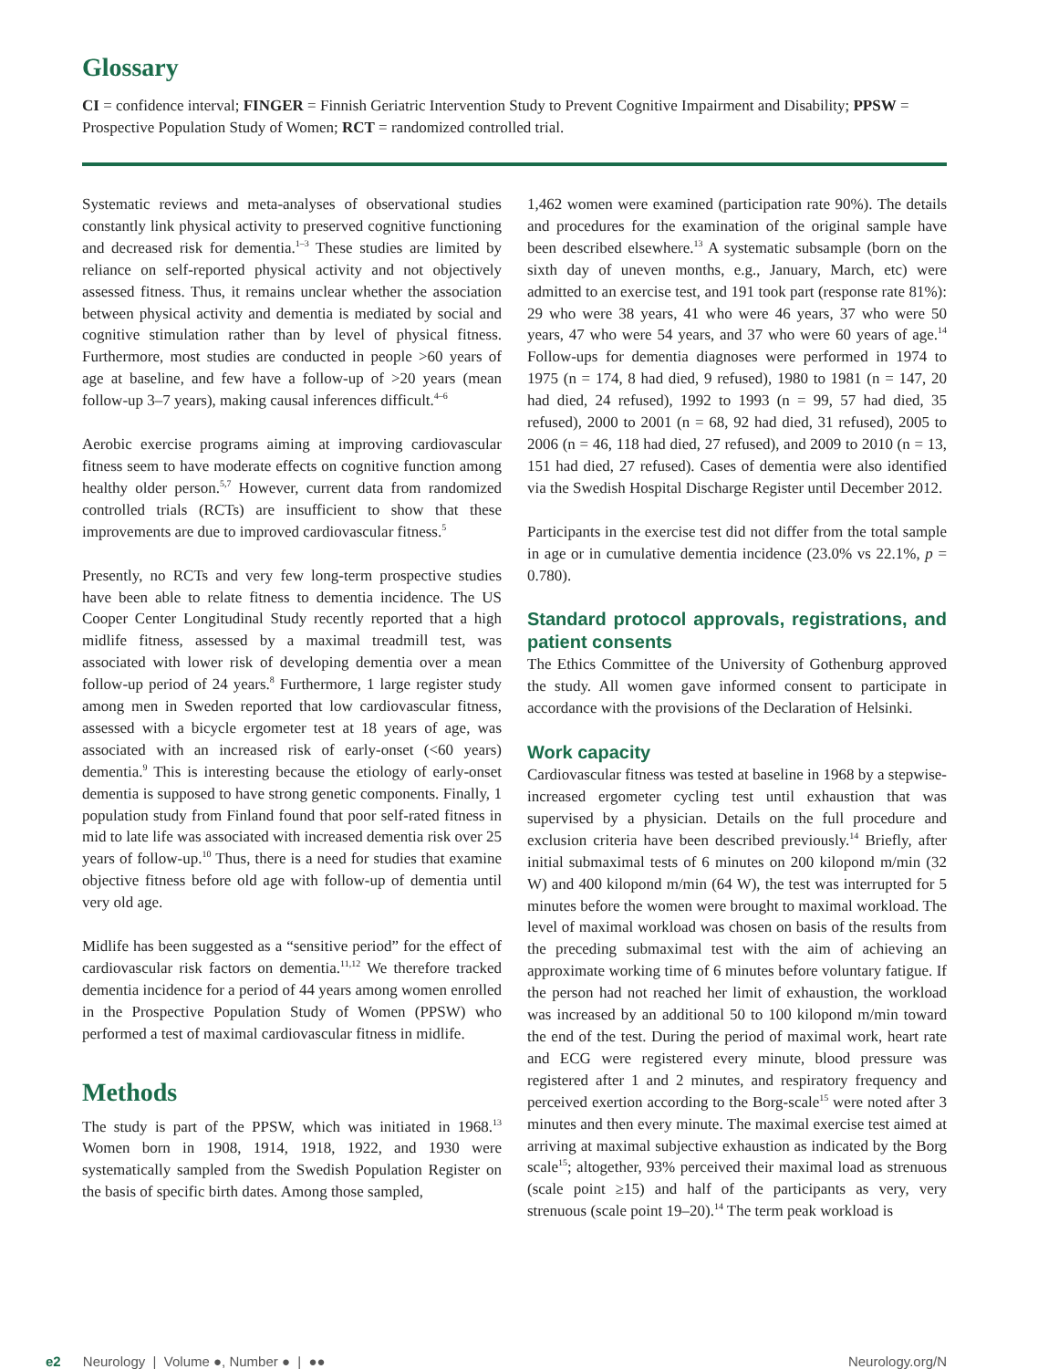Glossary
CI = confidence interval; FINGER = Finnish Geriatric Intervention Study to Prevent Cognitive Impairment and Disability; PPSW = Prospective Population Study of Women; RCT = randomized controlled trial.
Systematic reviews and meta-analyses of observational studies constantly link physical activity to preserved cognitive functioning and decreased risk for dementia.<sup>1–3</sup> These studies are limited by reliance on self-reported physical activity and not objectively assessed fitness. Thus, it remains unclear whether the association between physical activity and dementia is mediated by social and cognitive stimulation rather than by level of physical fitness. Furthermore, most studies are conducted in people >60 years of age at baseline, and few have a follow-up of >20 years (mean follow-up 3–7 years), making causal inferences difficult.<sup>4–6</sup>
Aerobic exercise programs aiming at improving cardiovascular fitness seem to have moderate effects on cognitive function among healthy older person.<sup>5,7</sup> However, current data from randomized controlled trials (RCTs) are insufficient to show that these improvements are due to improved cardiovascular fitness.<sup>5</sup>
Presently, no RCTs and very few long-term prospective studies have been able to relate fitness to dementia incidence. The US Cooper Center Longitudinal Study recently reported that a high midlife fitness, assessed by a maximal treadmill test, was associated with lower risk of developing dementia over a mean follow-up period of 24 years.<sup>8</sup> Furthermore, 1 large register study among men in Sweden reported that low cardiovascular fitness, assessed with a bicycle ergometer test at 18 years of age, was associated with an increased risk of early-onset (<60 years) dementia.<sup>9</sup> This is interesting because the etiology of early-onset dementia is supposed to have strong genetic components. Finally, 1 population study from Finland found that poor self-rated fitness in mid to late life was associated with increased dementia risk over 25 years of follow-up.<sup>10</sup> Thus, there is a need for studies that examine objective fitness before old age with follow-up of dementia until very old age.
Midlife has been suggested as a “sensitive period” for the effect of cardiovascular risk factors on dementia.<sup>11,12</sup> We therefore tracked dementia incidence for a period of 44 years among women enrolled in the Prospective Population Study of Women (PPSW) who performed a test of maximal cardiovascular fitness in midlife.
Methods
The study is part of the PPSW, which was initiated in 1968.<sup>13</sup> Women born in 1908, 1914, 1918, 1922, and 1930 were systematically sampled from the Swedish Population Register on the basis of specific birth dates. Among those sampled,
1,462 women were examined (participation rate 90%). The details and procedures for the examination of the original sample have been described elsewhere.<sup>13</sup> A systematic subsample (born on the sixth day of uneven months, e.g., January, March, etc) were admitted to an exercise test, and 191 took part (response rate 81%): 29 who were 38 years, 41 who were 46 years, 37 who were 50 years, 47 who were 54 years, and 37 who were 60 years of age.<sup>14</sup> Follow-ups for dementia diagnoses were performed in 1974 to 1975 (n = 174, 8 had died, 9 refused), 1980 to 1981 (n = 147, 20 had died, 24 refused), 1992 to 1993 (n = 99, 57 had died, 35 refused), 2000 to 2001 (n = 68, 92 had died, 31 refused), 2005 to 2006 (n = 46, 118 had died, 27 refused), and 2009 to 2010 (n = 13, 151 had died, 27 refused). Cases of dementia were also identified via the Swedish Hospital Discharge Register until December 2012.
Participants in the exercise test did not differ from the total sample in age or in cumulative dementia incidence (23.0% vs 22.1%, p = 0.780).
Standard protocol approvals, registrations, and patient consents
The Ethics Committee of the University of Gothenburg approved the study. All women gave informed consent to participate in accordance with the provisions of the Declaration of Helsinki.
Work capacity
Cardiovascular fitness was tested at baseline in 1968 by a stepwise-increased ergometer cycling test until exhaustion that was supervised by a physician. Details on the full procedure and exclusion criteria have been described previously.<sup>14</sup> Briefly, after initial submaximal tests of 6 minutes on 200 kilopond m/min (32 W) and 400 kilopond m/min (64 W), the test was interrupted for 5 minutes before the women were brought to maximal workload. The level of maximal workload was chosen on basis of the results from the preceding submaximal test with the aim of achieving an approximate working time of 6 minutes before voluntary fatigue. If the person had not reached her limit of exhaustion, the workload was increased by an additional 50 to 100 kilopond m/min toward the end of the test. During the period of maximal work, heart rate and ECG were registered every minute, blood pressure was registered after 1 and 2 minutes, and respiratory frequency and perceived exertion according to the Borg-scale<sup>15</sup> were noted after 3 minutes and then every minute. The maximal exercise test aimed at arriving at maximal subjective exhaustion as indicated by the Borg scale<sup>15</sup>; altogether, 93% perceived their maximal load as strenuous (scale point ≥15) and half of the participants as very, very strenuous (scale point 19–20).<sup>14</sup> The term peak workload is
e2 Neurology | Volume ●, Number ● | ●● Neurology.org/N